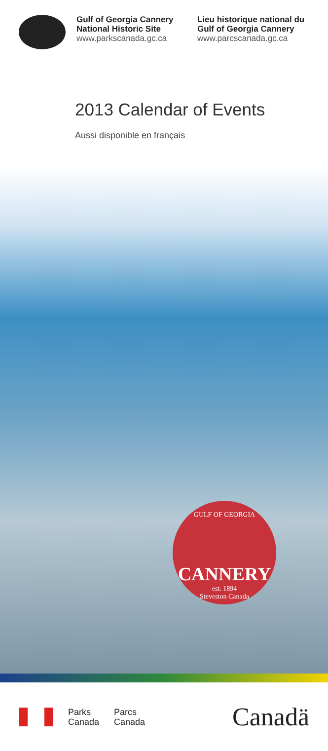Gulf of Georgia Cannery National Historic Site
www.parkscanada.gc.ca
Lieu historique national du Gulf of Georgia Cannery
www.parcscanada.gc.ca
2013 Calendar of Events
Aussi disponible en français
GULF OF GEORGIA
CANNERY
est. 1894
Steveston Canada
Parks
Canada
Parcs
Canada
Canadä